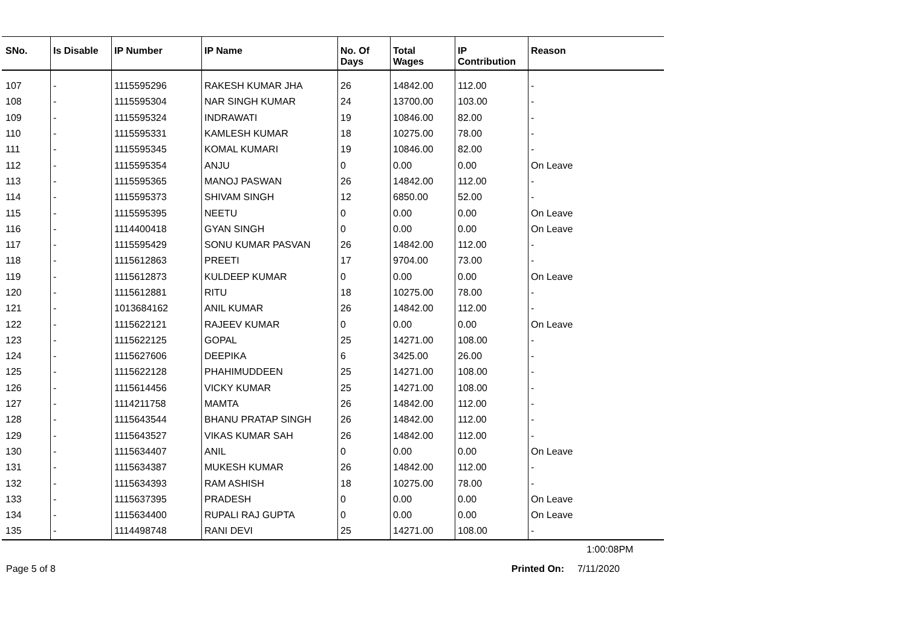| SNo. | Is Disable | IP Number | IP Name | No. Of Days | Total Wages | IP Contribution | Reason |
| --- | --- | --- | --- | --- | --- | --- | --- |
| 107 | - | 1115595296 | RAKESH KUMAR JHA | 26 | 14842.00 | 112.00 | - |
| 108 | - | 1115595304 | NAR SINGH KUMAR | 24 | 13700.00 | 103.00 | - |
| 109 | - | 1115595324 | INDRAWATI | 19 | 10846.00 | 82.00 | - |
| 110 | - | 1115595331 | KAMLESH KUMAR | 18 | 10275.00 | 78.00 | - |
| 111 | - | 1115595345 | KOMAL KUMARI | 19 | 10846.00 | 82.00 | - |
| 112 | - | 1115595354 | ANJU | 0 | 0.00 | 0.00 | On Leave |
| 113 | - | 1115595365 | MANOJ PASWAN | 26 | 14842.00 | 112.00 | - |
| 114 | - | 1115595373 | SHIVAM SINGH | 12 | 6850.00 | 52.00 | - |
| 115 | - | 1115595395 | NEETU | 0 | 0.00 | 0.00 | On Leave |
| 116 | - | 1114400418 | GYAN SINGH | 0 | 0.00 | 0.00 | On Leave |
| 117 | - | 1115595429 | SONU KUMAR PASVAN | 26 | 14842.00 | 112.00 | - |
| 118 | - | 1115612863 | PREETI | 17 | 9704.00 | 73.00 | - |
| 119 | - | 1115612873 | KULDEEP KUMAR | 0 | 0.00 | 0.00 | On Leave |
| 120 | - | 1115612881 | RITU | 18 | 10275.00 | 78.00 | - |
| 121 | - | 1013684162 | ANIL KUMAR | 26 | 14842.00 | 112.00 | - |
| 122 | - | 1115622121 | RAJEEV KUMAR | 0 | 0.00 | 0.00 | On Leave |
| 123 | - | 1115622125 | GOPAL | 25 | 14271.00 | 108.00 | - |
| 124 | - | 1115627606 | DEEPIKA | 6 | 3425.00 | 26.00 | - |
| 125 | - | 1115622128 | PHAHIMUDDEEN | 25 | 14271.00 | 108.00 | - |
| 126 | - | 1115614456 | VICKY KUMAR | 25 | 14271.00 | 108.00 | - |
| 127 | - | 1114211758 | MAMTA | 26 | 14842.00 | 112.00 | - |
| 128 | - | 1115643544 | BHANU PRATAP SINGH | 26 | 14842.00 | 112.00 | - |
| 129 | - | 1115643527 | VIKAS KUMAR SAH | 26 | 14842.00 | 112.00 | - |
| 130 | - | 1115634407 | ANIL | 0 | 0.00 | 0.00 | On Leave |
| 131 | - | 1115634387 | MUKESH KUMAR | 26 | 14842.00 | 112.00 | - |
| 132 | - | 1115634393 | RAM ASHISH | 18 | 10275.00 | 78.00 | - |
| 133 | - | 1115637395 | PRADESH | 0 | 0.00 | 0.00 | On Leave |
| 134 | - | 1115634400 | RUPALI RAJ GUPTA | 0 | 0.00 | 0.00 | On Leave |
| 135 | - | 1114498748 | RANI DEVI | 25 | 14271.00 | 108.00 | - |
1:00:08PM
Page 5 of 8 Printed On: 7/11/2020